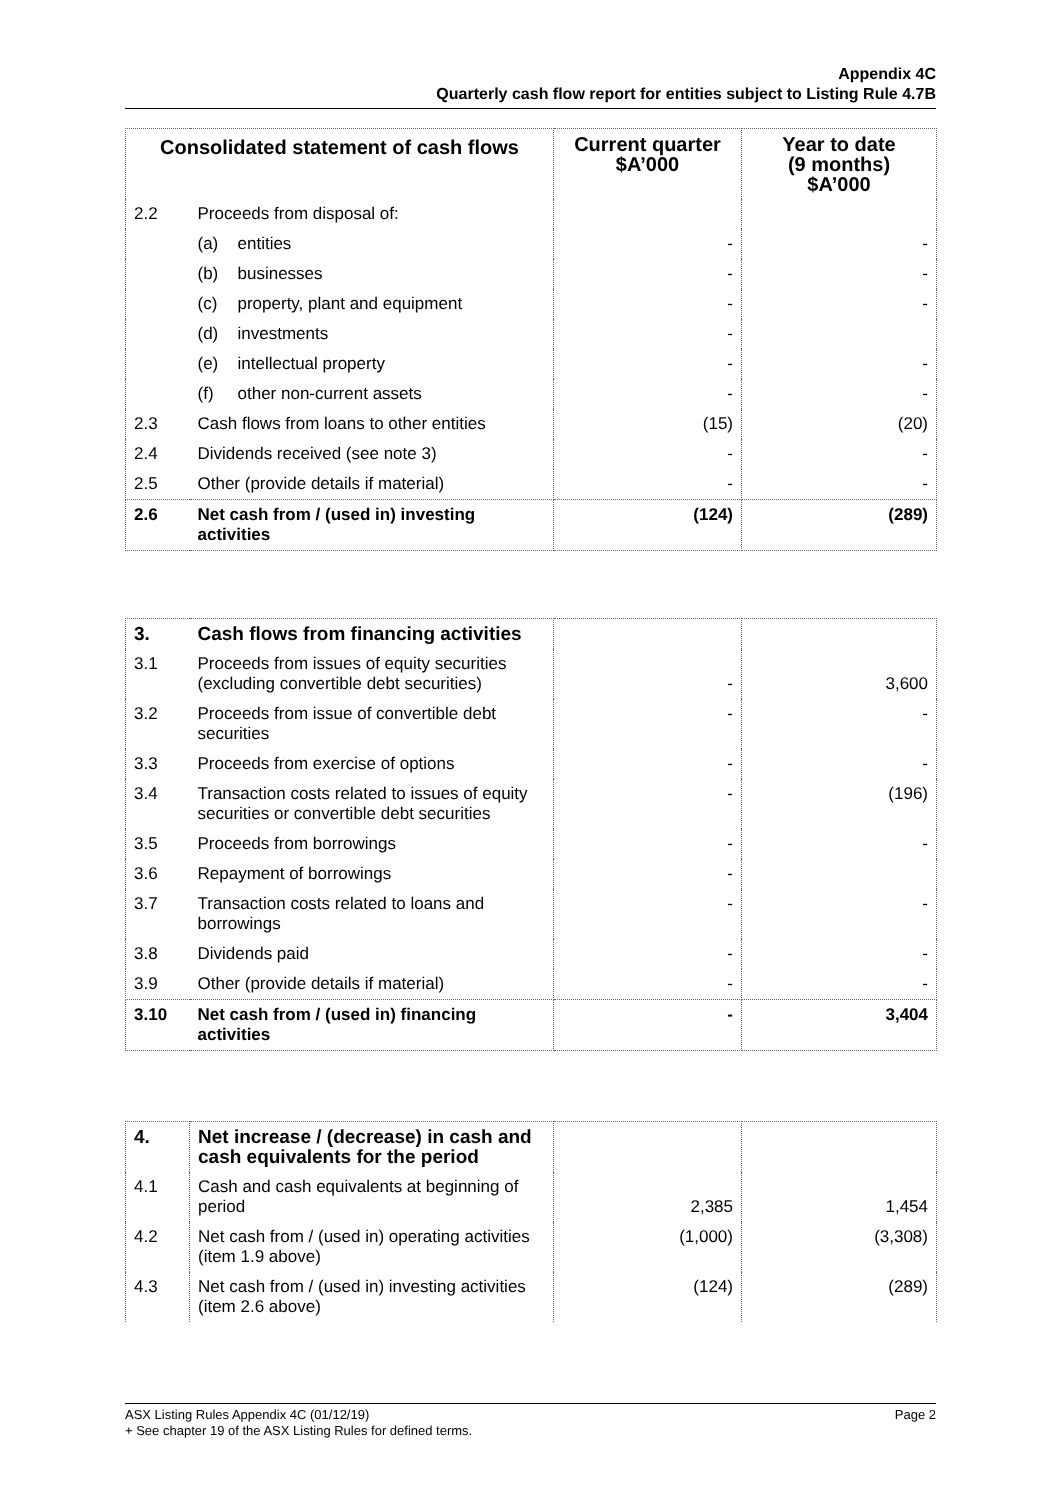Appendix 4C
Quarterly cash flow report for entities subject to Listing Rule 4.7B
| Consolidated statement of cash flows | | Current quarter $A’000 | Year to date (9 months) $A’000 |
| --- | --- | --- | --- |
| 2.2 | Proceeds from disposal of: | | |
| | (a) entities | - | - |
| | (b) businesses | - | - |
| | (c) property, plant and equipment | - | - |
| | (d) investments | - | |
| | (e) intellectual property | - | - |
| | (f) other non-current assets | - | - |
| 2.3 | Cash flows from loans to other entities | (15) | (20) |
| 2.4 | Dividends received (see note 3) | - | - |
| 2.5 | Other (provide details if material) | - | - |
| 2.6 | Net cash from / (used in) investing activities | (124) | (289) |
| 3. | Cash flows from financing activities | | |
| 3.1 | Proceeds from issues of equity securities (excluding convertible debt securities) | - | 3,600 |
| 3.2 | Proceeds from issue of convertible debt securities | - | - |
| 3.3 | Proceeds from exercise of options | - | - |
| 3.4 | Transaction costs related to issues of equity securities or convertible debt securities | - | (196) |
| 3.5 | Proceeds from borrowings | - | - |
| 3.6 | Repayment of borrowings | - | |
| 3.7 | Transaction costs related to loans and borrowings | - | - |
| 3.8 | Dividends paid | - | - |
| 3.9 | Other (provide details if material) | - | - |
| 3.10 | Net cash from / (used in) financing activities | - | 3,404 |
| 4. | Net increase / (decrease) in cash and cash equivalents for the period | | |
| 4.1 | Cash and cash equivalents at beginning of period | 2,385 | 1,454 |
| 4.2 | Net cash from / (used in) operating activities (item 1.9 above) | (1,000) | (3,308) |
| 4.3 | Net cash from / (used in) investing activities (item 2.6 above) | (124) | (289) |
Page 2 ASX Listing Rules Appendix 4C (01/12/19)
+ See chapter 19 of the ASX Listing Rules for defined terms.